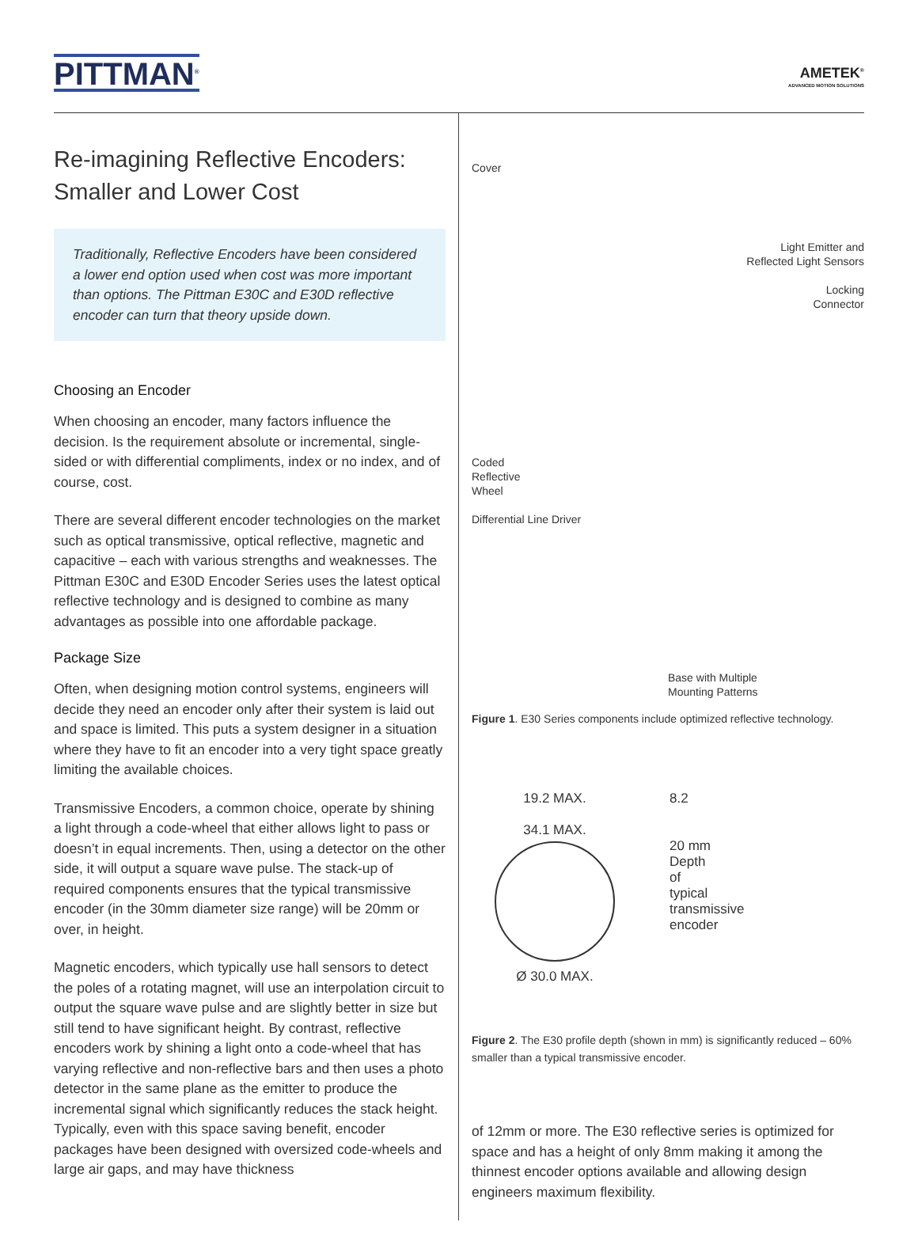PITTMAN<sup>®</sup>
AMETEK<sup>®</sup>
ADVANCED MOTION SOLUTIONS
Re-imagining Reflective Encoders: Smaller and Lower Cost
Traditionally, Reflective Encoders have been considered a lower end option used when cost was more important than options. The Pittman E30C and E30D reflective encoder can turn that theory upside down.
Choosing an Encoder
When choosing an encoder, many factors influence the decision. Is the requirement absolute or incremental, single-sided or with differential compliments, index or no index, and of course, cost.
There are several different encoder technologies on the market such as optical transmissive, optical reflective, magnetic and capacitive – each with various strengths and weaknesses. The Pittman E30C and E30D Encoder Series uses the latest optical reflective technology and is designed to combine as many advantages as possible into one affordable package.
Package Size
Often, when designing motion control systems, engineers will decide they need an encoder only after their system is laid out and space is limited. This puts a system designer in a situation where they have to fit an encoder into a very tight space greatly limiting the available choices.
Transmissive Encoders, a common choice, operate by shining a light through a code-wheel that either allows light to pass or doesn’t in equal increments. Then, using a detector on the other side, it will output a square wave pulse. The stack-up of required components ensures that the typical transmissive encoder (in the 30mm diameter size range) will be 20mm or over, in height.
Magnetic encoders, which typically use hall sensors to detect the poles of a rotating magnet, will use an interpolation circuit to output the square wave pulse and are slightly better in size but still tend to have significant height. By contrast, reflective encoders work by shining a light onto a code-wheel that has varying reflective and non-reflective bars and then uses a photo detector in the same plane as the emitter to produce the incremental signal which significantly reduces the stack height. Typically, even with this space saving benefit, encoder packages have been designed with oversized code-wheels and large air gaps, and may have thickness
Cover
Light Emitter and
Reflected Light Sensors
Locking
Connector
Coded
Reflective
Wheel
Differential Line Driver
Base with Multiple
Mounting Patterns
Figure 1. E30 Series components include optimized reflective technology.
19.2 MAX.
34.1 MAX.
Ø 30.0 MAX.
8.2
20 mm
Depth
of
typical
transmissive
encoder
Figure 2. The E30 profile depth (shown in mm) is significantly reduced – 60% smaller than a typical transmissive encoder.
of 12mm or more. The E30 reflective series is optimized for space and has a height of only 8mm making it among the thinnest encoder options available and allowing design engineers maximum flexibility.